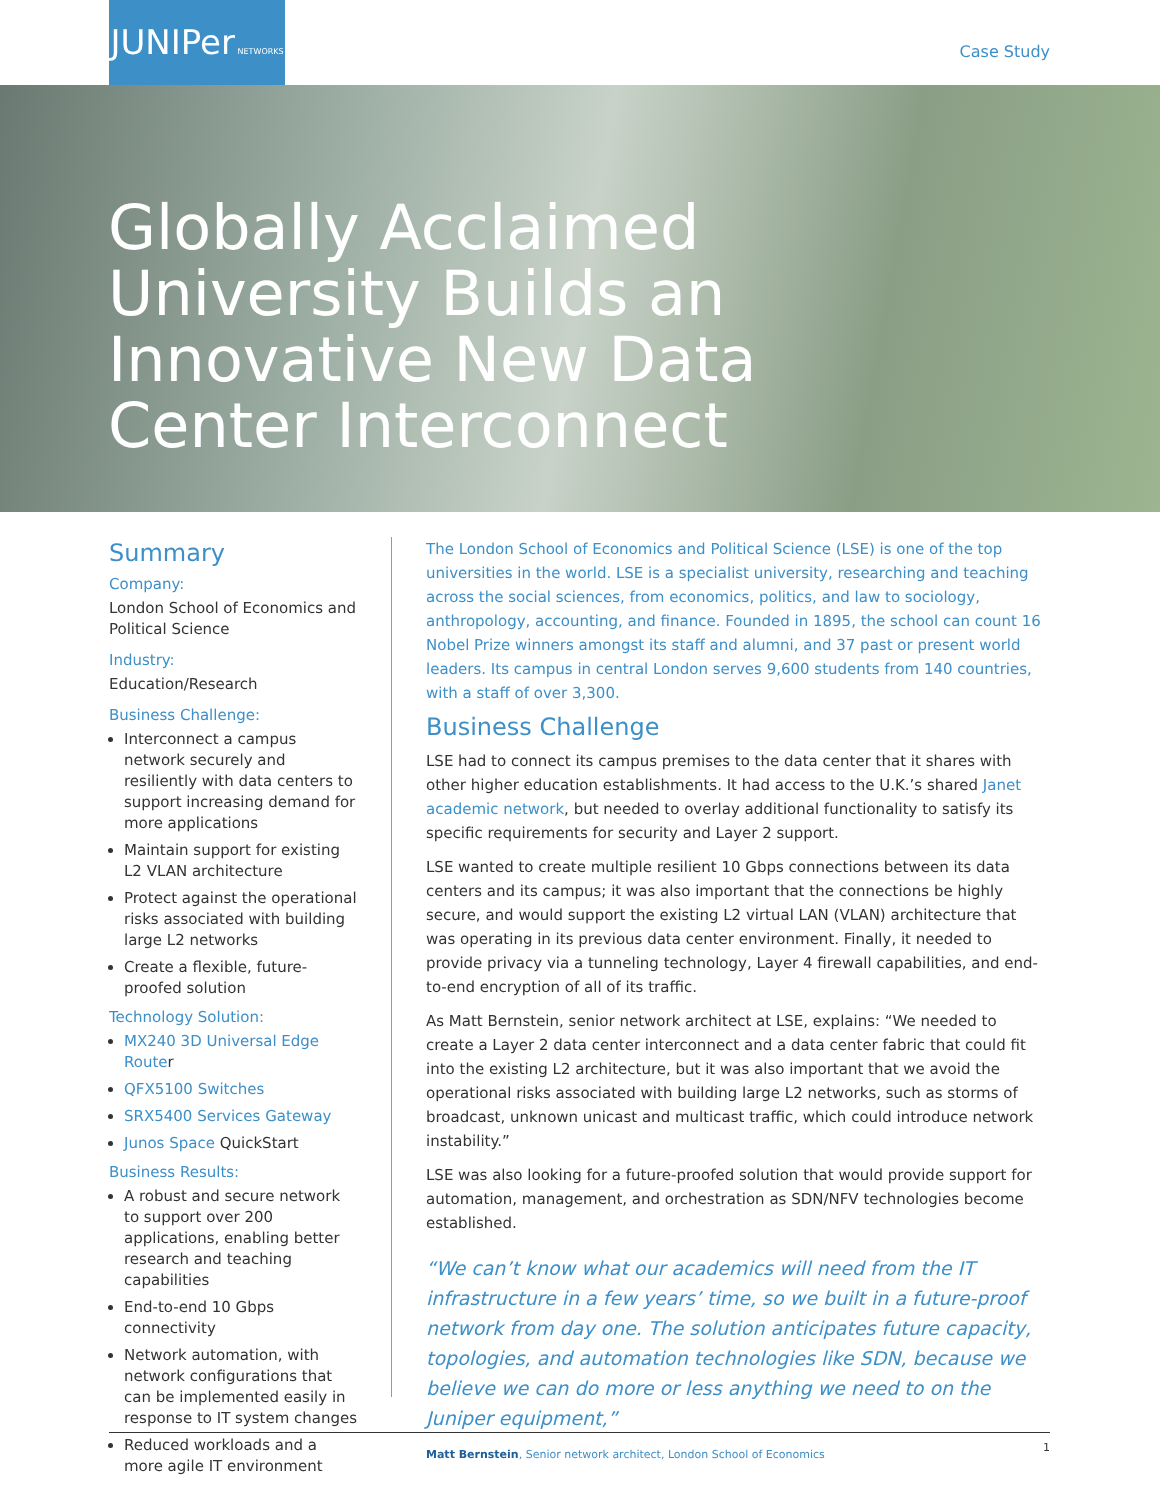JUNIPer NETWORKS
Case Study
Globally Acclaimed University Builds an Innovative New Data Center Interconnect
Summary
Company:
London School of Economics and Political Science
Industry:
Education/Research
Business Challenge:
Interconnect a campus network securely and resiliently with data centers to support increasing demand for more applications
Maintain support for existing L2 VLAN architecture
Protect against the operational risks associated with building large L2 networks
Create a flexible, future-proofed solution
Technology Solution:
MX240 3D Universal Edge Router
QFX5100 Switches
SRX5400 Services Gateway
Junos Space QuickStart
Business Results:
A robust and secure network to support over 200 applications, enabling better research and teaching capabilities
End-to-end 10 Gbps connectivity
Network automation, with network configurations that can be implemented easily in response to IT system changes
Reduced workloads and a more agile IT environment
The London School of Economics and Political Science (LSE) is one of the top universities in the world. LSE is a specialist university, researching and teaching across the social sciences, from economics, politics, and law to sociology, anthropology, accounting, and finance. Founded in 1895, the school can count 16 Nobel Prize winners amongst its staff and alumni, and 37 past or present world leaders. Its campus in central London serves 9,600 students from 140 countries, with a staff of over 3,300.
Business Challenge
LSE had to connect its campus premises to the data center that it shares with other higher education establishments. It had access to the U.K.’s shared Janet academic network, but needed to overlay additional functionality to satisfy its specific requirements for security and Layer 2 support.
LSE wanted to create multiple resilient 10 Gbps connections between its data centers and its campus; it was also important that the connections be highly secure, and would support the existing L2 virtual LAN (VLAN) architecture that was operating in its previous data center environment. Finally, it needed to provide privacy via a tunneling technology, Layer 4 firewall capabilities, and end-to-end encryption of all of its traffic.
As Matt Bernstein, senior network architect at LSE, explains: “We needed to create a Layer 2 data center interconnect and a data center fabric that could fit into the existing L2 architecture, but it was also important that we avoid the operational risks associated with building large L2 networks, such as storms of broadcast, unknown unicast and multicast traffic, which could introduce network instability.”
LSE was also looking for a future-proofed solution that would provide support for automation, management, and orchestration as SDN/NFV technologies become established.
“We can’t know what our academics will need from the IT infrastructure in a few years’ time, so we built in a future-proof network from day one. The solution anticipates future capacity, topologies, and automation technologies like SDN, because we believe we can do more or less anything we need to on the Juniper equipment,”
Matt Bernstein, Senior network architect, London School of Economics
1